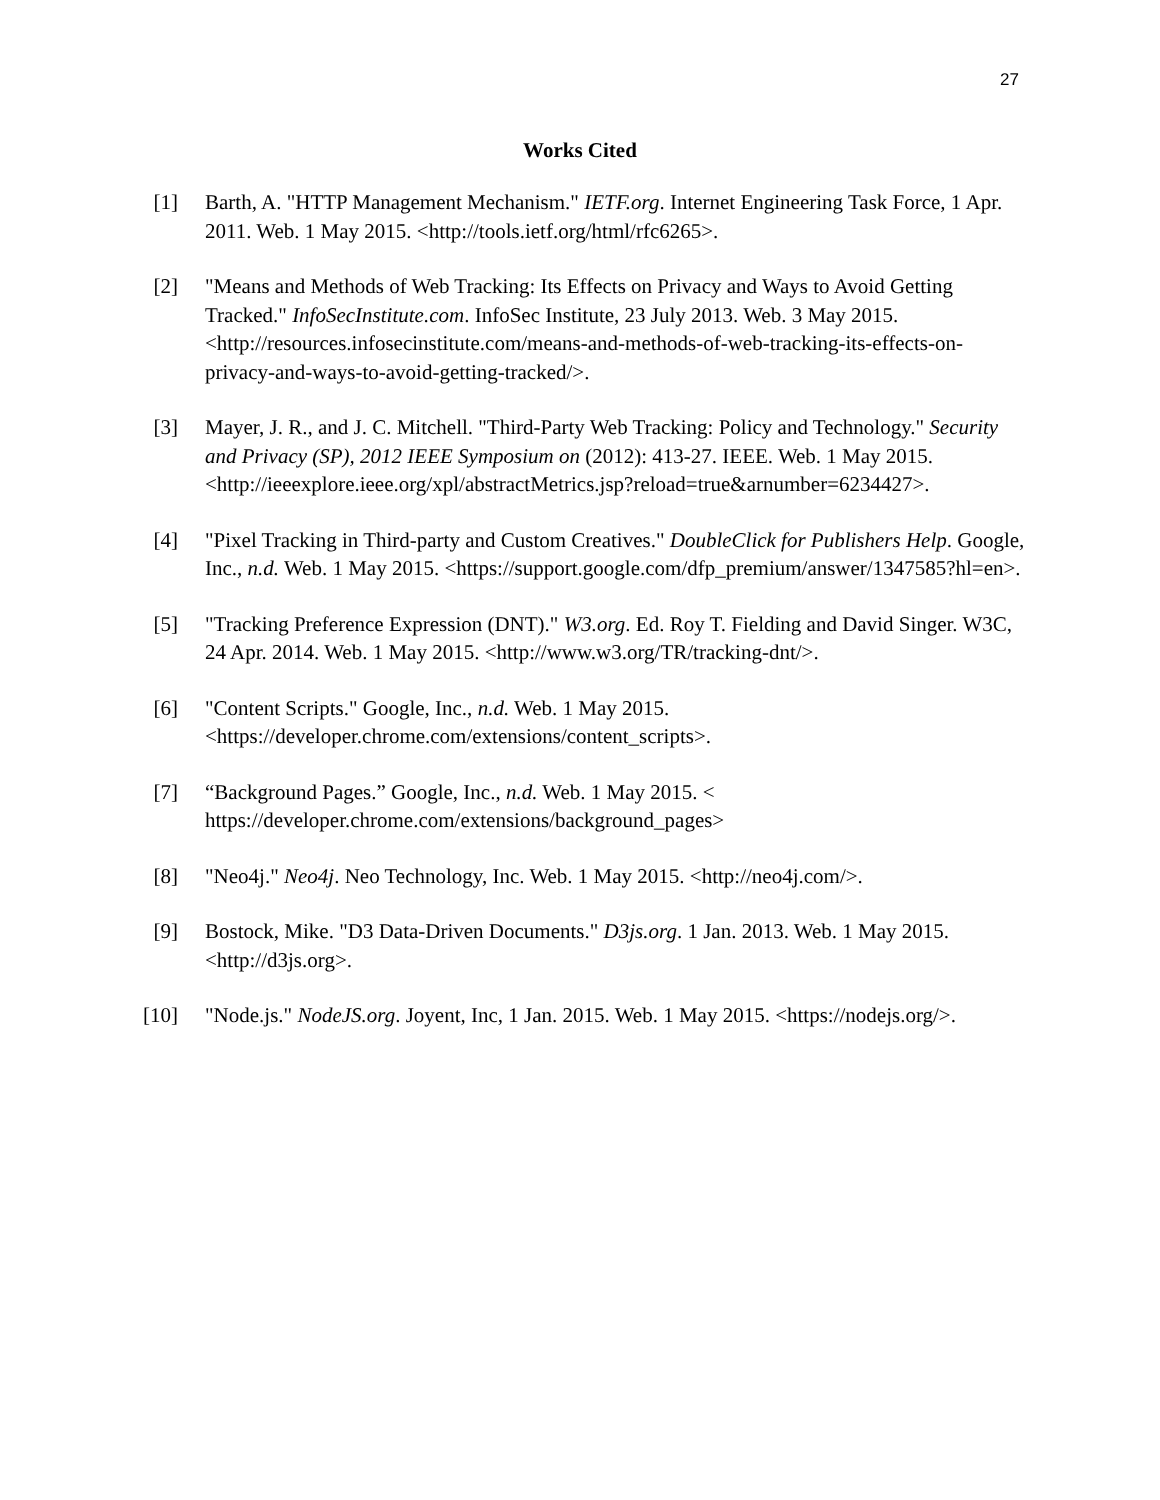27
Works Cited
[1] Barth, A. "HTTP Management Mechanism." IETF.org. Internet Engineering Task Force, 1 Apr. 2011. Web. 1 May 2015. <http://tools.ietf.org/html/rfc6265>.
[2] "Means and Methods of Web Tracking: Its Effects on Privacy and Ways to Avoid Getting Tracked." InfoSecInstitute.com. InfoSec Institute, 23 July 2013. Web. 3 May 2015. <http://resources.infosecinstitute.com/means-and-methods-of-web-tracking-its-effects-on-privacy-and-ways-to-avoid-getting-tracked/>.
[3] Mayer, J. R., and J. C. Mitchell. "Third-Party Web Tracking: Policy and Technology." Security and Privacy (SP), 2012 IEEE Symposium on (2012): 413-27. IEEE. Web. 1 May 2015. <http://ieeexplore.ieee.org/xpl/abstractMetrics.jsp?reload=true&arnumber=6234427>.
[4] "Pixel Tracking in Third-party and Custom Creatives." DoubleClick for Publishers Help. Google, Inc., n.d. Web. 1 May 2015. <https://support.google.com/dfp_premium/answer/1347585?hl=en>.
[5] "Tracking Preference Expression (DNT)." W3.org. Ed. Roy T. Fielding and David Singer. W3C, 24 Apr. 2014. Web. 1 May 2015. <http://www.w3.org/TR/tracking-dnt/>.
[6] "Content Scripts." Google, Inc., n.d. Web. 1 May 2015. <https://developer.chrome.com/extensions/content_scripts>.
[7] “Background Pages.” Google, Inc., n.d. Web. 1 May 2015. < https://developer.chrome.com/extensions/background_pages>
[8] "Neo4j." Neo4j. Neo Technology, Inc. Web. 1 May 2015. <http://neo4j.com/>.
[9] Bostock, Mike. "D3 Data-Driven Documents." D3js.org. 1 Jan. 2013. Web. 1 May 2015. <http://d3js.org>.
[10] "Node.js." NodeJS.org. Joyent, Inc, 1 Jan. 2015. Web. 1 May 2015. <https://nodejs.org/>.